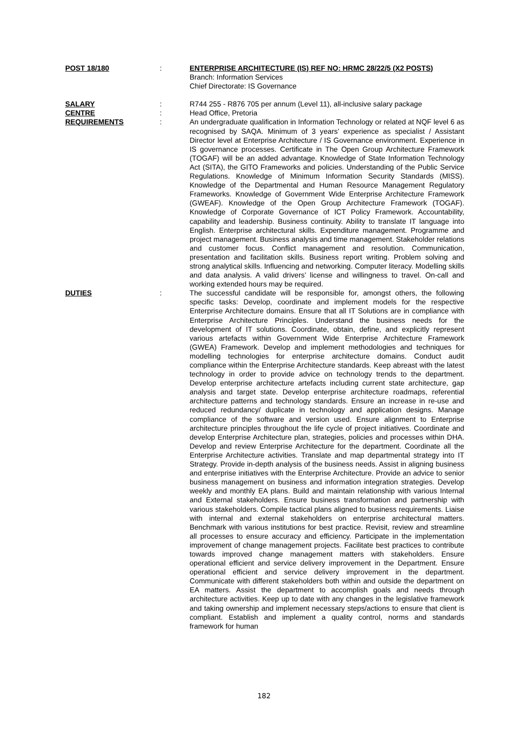POST 18/180 : ENTERPRISE ARCHITECTURE (IS) REF NO: HRMC 28/22/5 (X2 POSTS)
Branch: Information Services
Chief Directorate: IS Governance
SALARY : R744 255 - R876 705 per annum (Level 11), all-inclusive salary package
CENTRE : Head Office, Pretoria
REQUIREMENTS : An undergraduate qualification in Information Technology or related at NQF level 6 as recognised by SAQA. Minimum of 3 years’ experience as specialist / Assistant Director level at Enterprise Architecture / IS Governance environment. Experience in IS governance processes. Certificate in The Open Group Architecture Framework (TOGAF) will be an added advantage. Knowledge of State Information Technology Act (SITA), the GITO Frameworks and policies. Understanding of the Public Service Regulations. Knowledge of Minimum Information Security Standards (MISS). Knowledge of the Departmental and Human Resource Management Regulatory Frameworks. Knowledge of Government Wide Enterprise Architecture Framework (GWEAF). Knowledge of the Open Group Architecture Framework (TOGAF). Knowledge of Corporate Governance of ICT Policy Framework. Accountability, capability and leadership. Business continuity. Ability to translate IT language into English. Enterprise architectural skills. Expenditure management. Programme and project management. Business analysis and time management. Stakeholder relations and customer focus. Conflict management and resolution. Communication, presentation and facilitation skills. Business report writing. Problem solving and strong analytical skills. Influencing and networking. Computer literacy. Modelling skills and data analysis. A valid drivers’ license and willingness to travel. On-call and working extended hours may be required.
DUTIES : The successful candidate will be responsible for, amongst others, the following specific tasks: Develop, coordinate and implement models for the respective Enterprise Architecture domains. Ensure that all IT Solutions are in compliance with Enterprise Architecture Principles. Understand the business needs for the development of IT solutions. Coordinate, obtain, define, and explicitly represent various artefacts within Government Wide Enterprise Architecture Framework (GWEA) Framework. Develop and implement methodologies and techniques for modelling technologies for enterprise architecture domains. Conduct audit compliance within the Enterprise Architecture standards. Keep abreast with the latest technology in order to provide advice on technology trends to the department. Develop enterprise architecture artefacts including current state architecture, gap analysis and target state. Develop enterprise architecture roadmaps, referential architecture patterns and technology standards. Ensure an increase in re-use and reduced redundancy/ duplicate in technology and application designs. Manage compliance of the software and version used. Ensure alignment to Enterprise architecture principles throughout the life cycle of project initiatives. Coordinate and develop Enterprise Architecture plan, strategies, policies and processes within DHA. Develop and review Enterprise Architecture for the department. Coordinate all the Enterprise Architecture activities. Translate and map departmental strategy into IT Strategy. Provide in-depth analysis of the business needs. Assist in aligning business and enterprise initiatives with the Enterprise Architecture. Provide an advice to senior business management on business and information integration strategies. Develop weekly and monthly EA plans. Build and maintain relationship with various Internal and External stakeholders. Ensure business transformation and partnership with various stakeholders. Compile tactical plans aligned to business requirements. Liaise with internal and external stakeholders on enterprise architectural matters. Benchmark with various institutions for best practice. Revisit, review and streamline all processes to ensure accuracy and efficiency. Participate in the implementation improvement of change management projects. Facilitate best practices to contribute towards improved change management matters with stakeholders. Ensure operational efficient and service delivery improvement in the Department. Ensure operational efficient and service delivery improvement in the department. Communicate with different stakeholders both within and outside the department on EA matters. Assist the department to accomplish goals and needs through architecture activities. Keep up to date with any changes in the legislative framework and taking ownership and implement necessary steps/actions to ensure that client is compliant. Establish and implement a quality control, norms and standards framework for human
182